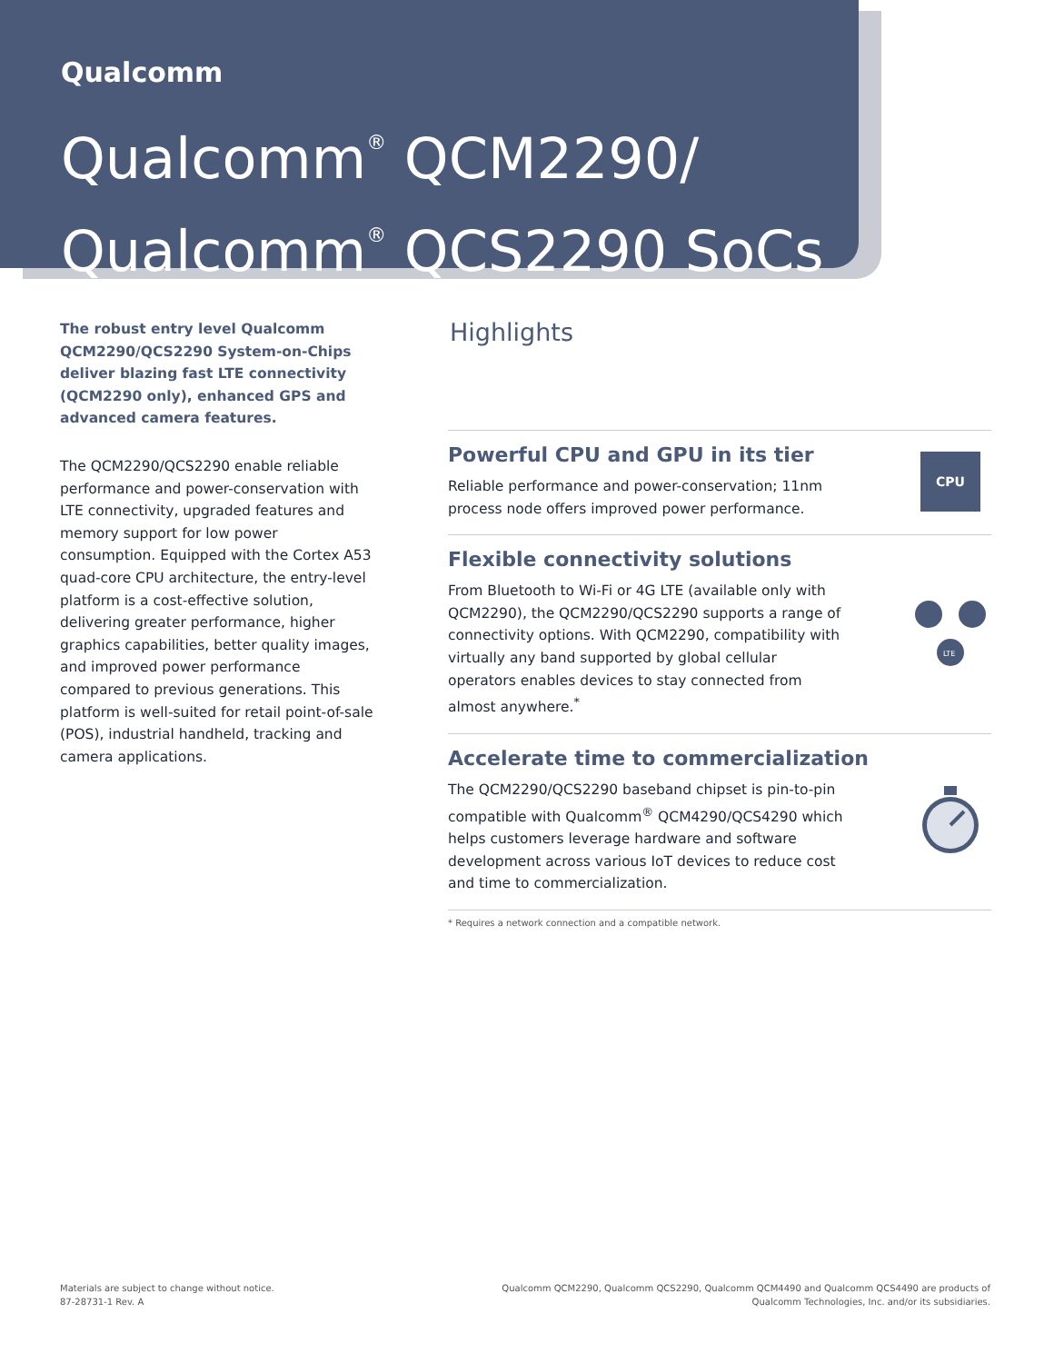Qualcomm
Qualcomm<sup>®</sup> QCM2290/
Qualcomm<sup>®</sup> QCS2290 SoCs
The robust entry level Qualcomm QCM2290/QCS2290 System-on-Chips deliver blazing fast LTE connectivity (QCM2290 only), enhanced GPS and advanced camera features.
The QCM2290/QCS2290 enable reliable performance and power-conservation with LTE connectivity, upgraded features and memory support for low power consumption. Equipped with the Cortex A53 quad-core CPU architecture, the entry-level platform is a cost-effective solution, delivering greater performance, higher graphics capabilities, better quality images, and improved power performance compared to previous generations. This platform is well-suited for retail point-of-sale (POS), industrial handheld, tracking and camera applications.
Highlights
Powerful CPU and GPU in its tier
Reliable performance and power-conservation; 11nm process node offers improved power performance.
CPU
Flexible connectivity solutions
From Bluetooth to Wi-Fi or 4G LTE (available only with QCM2290), the QCM2290/QCS2290 supports a range of connectivity options. With QCM2290, compatibility with virtually any band supported by global cellular operators enables devices to stay connected from almost anywhere.<sup>*</sup>
LTE
Accelerate time to commercialization
The QCM2290/QCS2290 baseband chipset is pin-to-pin compatible with Qualcomm<sup>®</sup> QCM4290/QCS4290 which helps customers leverage hardware and software development across various IoT devices to reduce cost and time to commercialization.
* Requires a network connection and a compatible network.
Materials are subject to change without notice.
87-28731-1 Rev. A
Qualcomm QCM2290, Qualcomm QCS2290, Qualcomm QCM4490 and Qualcomm QCS4490 are products of
Qualcomm Technologies, Inc. and/or its subsidiaries.